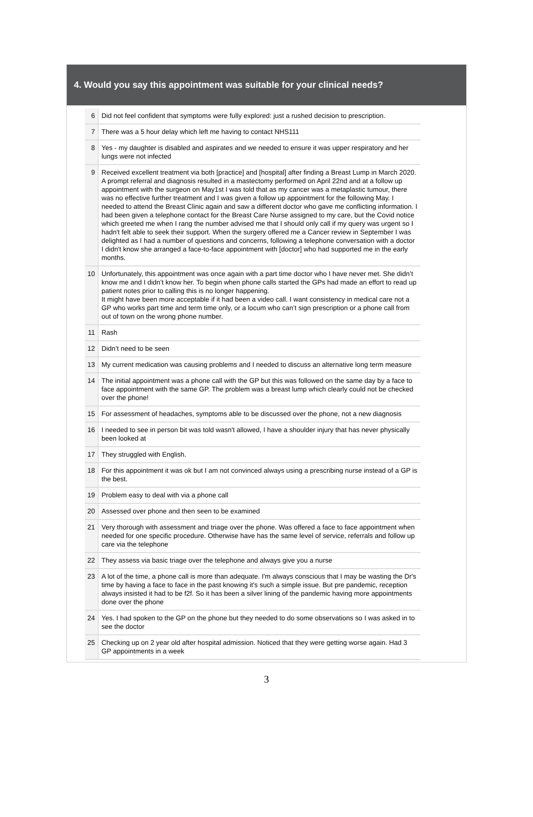4. Would you say this appointment was suitable for your clinical needs?
| 6 | Did not feel confident that symptoms were fully explored: just a rushed decision to prescription. |
| 7 | There was a 5 hour delay which left me having to contact NHS111 |
| 8 | Yes - my daughter is disabled and aspirates and we needed to ensure it was upper respiratory and her lungs were not infected |
| 9 | Received excellent treatment via both [practice] and [hospital] after finding a Breast Lump in March 2020. A prompt referral and diagnosis resulted in a mastectomy performed on April 22nd and at a follow up appointment with the surgeon on May1st I was told that as my cancer was a metaplastic tumour, there was no effective further treatment and I was given a follow up appointment for the following May. I needed to attend the Breast Clinic again and saw a different doctor who gave me conflicting information. I had been given a telephone contact for the Breast Care Nurse assigned to my care, but the Covid notice which greeted me when I rang the number advised me that I should only call if my query was urgent so I hadn't felt able to seek their support. When the surgery offered me a Cancer review in September I was delighted as I had a number of questions and concerns, following a telephone conversation with a doctor I didn't know she arranged a face-to-face appointment with [doctor] who had supported me in the early months. |
| 10 | Unfortunately, this appointment was once again with a part time doctor who I have never met. She didn’t know me and I didn’t know her. To begin when phone calls started the GPs had made an effort to read up patient notes prior to calling this is no longer happening. It might have been more acceptable if it had been a video call. I want consistency in medical care not a GP who works part time and term time only, or a locum who can’t sign prescription or a phone call from out of town on the wrong phone number. |
| 11 | Rash |
| 12 | Didn’t need to be seen |
| 13 | My current medication was causing problems and I needed to discuss an alternative long term measure |
| 14 | The initial appointment was a phone call with the GP but this was followed on the same day by a face to face appointment with the same GP. The problem was a breast lump which clearly could not be checked over the phone! |
| 15 | For assessment of headaches, symptoms able to be discussed over the phone, not a new diagnosis |
| 16 | I needed to see in person bit was told wasn't allowed, I have a shoulder injury that has never physically been looked at |
| 17 | They struggled with English. |
| 18 | For this appointment it was ok but I am not convinced always using a prescribing nurse instead of a GP is the best. |
| 19 | Problem easy to deal with via a phone call |
| 20 | Assessed over phone and then seen to be examined |
| 21 | Very thorough with assessment and triage over the phone. Was offered a face to face appointment when needed for one specific procedure. Otherwise have has the same level of service, referrals and follow up care via the telephone |
| 22 | They assess via basic triage over the telephone and always give you a nurse |
| 23 | A lot of the time, a phone call is more than adequate. I'm always conscious that I may be wasting the Dr's time by having a face to face in the past knowing it's such a simple issue. But pre pandemic, reception always insisted it had to be f2f. So it has been a silver lining of the pandemic having more appointments done over the phone |
| 24 | Yes. I had spoken to the GP on the phone but they needed to do some observations so I was asked in to see the doctor |
| 25 | Checking up on 2 year old after hospital admission. Noticed that they were getting worse again. Had 3 GP appointments in a week |
3